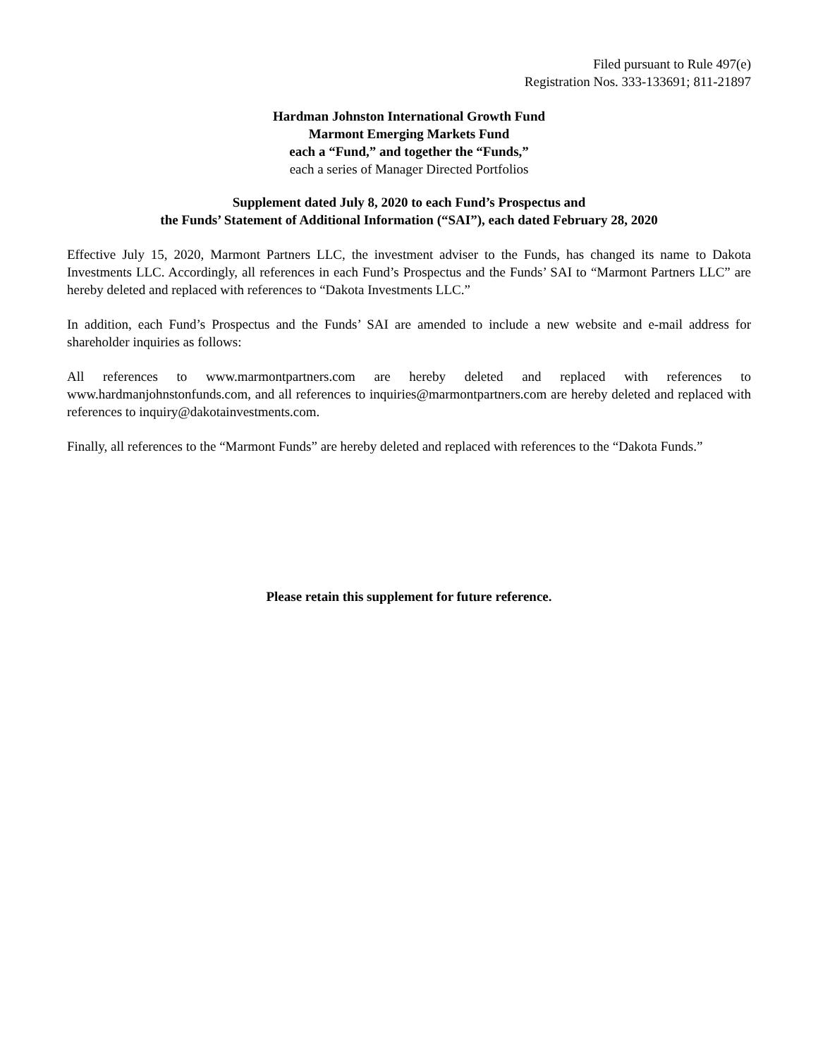Filed pursuant to Rule 497(e)
Registration Nos. 333-133691; 811-21897
Hardman Johnston International Growth Fund
Marmont Emerging Markets Fund
each a “Fund,” and together the “Funds,”
each a series of Manager Directed Portfolios
Supplement dated July 8, 2020 to each Fund’s Prospectus and
the Funds’ Statement of Additional Information (“SAI”), each dated February 28, 2020
Effective July 15, 2020, Marmont Partners LLC, the investment adviser to the Funds, has changed its name to Dakota Investments LLC. Accordingly, all references in each Fund’s Prospectus and the Funds’ SAI to “Marmont Partners LLC” are hereby deleted and replaced with references to “Dakota Investments LLC.”
In addition, each Fund’s Prospectus and the Funds’ SAI are amended to include a new website and e-mail address for shareholder inquiries as follows:
All references to www.marmontpartners.com are hereby deleted and replaced with references to www.hardmanjohnstonfunds.com, and all references to inquiries@marmontpartners.com are hereby deleted and replaced with references to inquiry@dakotainvestments.com.
Finally, all references to the “Marmont Funds” are hereby deleted and replaced with references to the “Dakota Funds.”
Please retain this supplement for future reference.